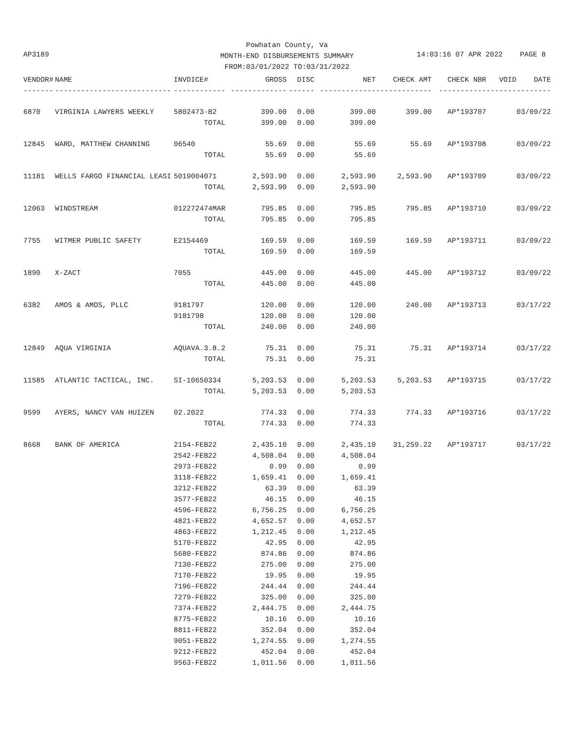Powhatan County, Va
MONTH-END DISBURSEMENTS SUMMARY
FROM:03/01/2022 TO:03/31/2022
AP3189 14:03:16 07 APR 2022 PAGE 8
| VENDOR# | NAME | INVOICE# | GROSS | DISC | NET | CHECK AMT | CHECK NBR | VOID | DATE |
| --- | --- | --- | --- | --- | --- | --- | --- | --- | --- |
| ------- | --------------------------- | ------------ | ------------- | ------ | ------------- | ------------- | ----------- | ------- | -------- |
| 6870 | VIRGINIA LAWYERS WEEKLY | 5802473-B2 | 399.00 | 0.00 | 399.00 | 399.00 | AP*193707 | | 03/09/22 |
| | | TOTAL | 399.00 | 0.00 | 399.00 | | | | |
| 12845 | WARD, MATTHEW CHANNING | 06540 | 55.69 | 0.00 | 55.69 | 55.69 | AP*193708 | | 03/09/22 |
| | | TOTAL | 55.69 | 0.00 | 55.69 | | | | |
| 11181 | WELLS FARGO FINANCIAL LEASI | 5019004071 | 2,593.90 | 0.00 | 2,593.90 | 2,593.90 | AP*193709 | | 03/09/22 |
| | | TOTAL | 2,593.90 | 0.00 | 2,593.90 | | | | |
| 12063 | WINDSTREAM | 012272474MAR | 795.85 | 0.00 | 795.85 | 795.85 | AP*193710 | | 03/09/22 |
| | | TOTAL | 795.85 | 0.00 | 795.85 | | | | |
| 7755 | WITMER PUBLIC SAFETY | E2154469 | 169.59 | 0.00 | 169.59 | 169.59 | AP*193711 | | 03/09/22 |
| | | TOTAL | 169.59 | 0.00 | 169.59 | | | | |
| 1890 | X-ZACT | 7055 | 445.00 | 0.00 | 445.00 | 445.00 | AP*193712 | | 03/09/22 |
| | | TOTAL | 445.00 | 0.00 | 445.00 | | | | |
| 6382 | AMOS & AMOS, PLLC | 9181797 | 120.00 | 0.00 | 120.00 | 240.00 | AP*193713 | | 03/17/22 |
| | | 9181798 | 120.00 | 0.00 | 120.00 | | | | |
| | | TOTAL | 240.00 | 0.00 | 240.00 | | | | |
| 12849 | AQUA VIRGINIA | AQUAVA.3.8.2 | 75.31 | 0.00 | 75.31 | 75.31 | AP*193714 | | 03/17/22 |
| | | TOTAL | 75.31 | 0.00 | 75.31 | | | | |
| 11585 | ATLANTIC TACTICAL, INC. | SI-10650334 | 5,203.53 | 0.00 | 5,203.53 | 5,203.53 | AP*193715 | | 03/17/22 |
| | | TOTAL | 5,203.53 | 0.00 | 5,203.53 | | | | |
| 9599 | AYERS, NANCY VAN HUIZEN | 02.2022 | 774.33 | 0.00 | 774.33 | 774.33 | AP*193716 | | 03/17/22 |
| | | TOTAL | 774.33 | 0.00 | 774.33 | | | | |
| 8668 | BANK OF AMERICA | 2154-FEB22 | 2,435.10 | 0.00 | 2,435.10 | 31,259.22 | AP*193717 | | 03/17/22 |
| | | 2542-FEB22 | 4,508.04 | 0.00 | 4,508.04 | | | | |
| | | 2973-FEB22 | 0.99 | 0.00 | 0.99 | | | | |
| | | 3118-FEB22 | 1,659.41 | 0.00 | 1,659.41 | | | | |
| | | 3212-FEB22 | 63.39 | 0.00 | 63.39 | | | | |
| | | 3577-FEB22 | 46.15 | 0.00 | 46.15 | | | | |
| | | 4596-FEB22 | 6,756.25 | 0.00 | 6,756.25 | | | | |
| | | 4821-FEB22 | 4,652.57 | 0.00 | 4,652.57 | | | | |
| | | 4863-FEB22 | 1,212.45 | 0.00 | 1,212.45 | | | | |
| | | 5170-FEB22 | 42.95 | 0.00 | 42.95 | | | | |
| | | 5680-FEB22 | 874.86 | 0.00 | 874.86 | | | | |
| | | 7130-FEB22 | 275.00 | 0.00 | 275.00 | | | | |
| | | 7170-FEB22 | 19.95 | 0.00 | 19.95 | | | | |
| | | 7196-FEB22 | 244.44 | 0.00 | 244.44 | | | | |
| | | 7279-FEB22 | 325.00 | 0.00 | 325.00 | | | | |
| | | 7374-FEB22 | 2,444.75 | 0.00 | 2,444.75 | | | | |
| | | 8775-FEB22 | 10.16 | 0.00 | 10.16 | | | | |
| | | 8811-FEB22 | 352.04 | 0.00 | 352.04 | | | | |
| | | 9051-FEB22 | 1,274.55 | 0.00 | 1,274.55 | | | | |
| | | 9212-FEB22 | 452.04 | 0.00 | 452.04 | | | | |
| | | 9563-FEB22 | 1,011.56 | 0.00 | 1,011.56 | | | | |